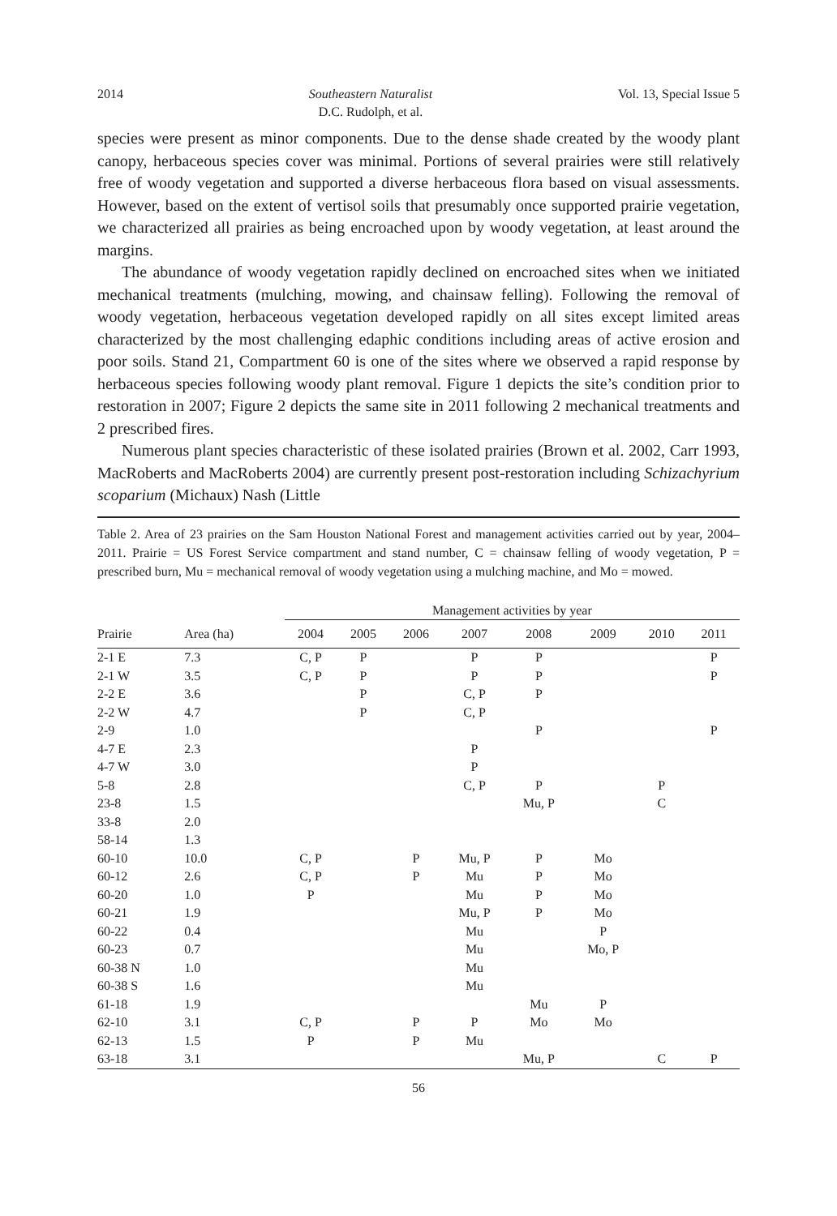2014 Southeastern Naturalist
D.C. Rudolph, et al. Vol. 13, Special Issue 5
species were present as minor components. Due to the dense shade created by the woody plant canopy, herbaceous species cover was minimal. Portions of several prairies were still relatively free of woody vegetation and supported a diverse herbaceous flora based on visual assessments. However, based on the extent of vertisol soils that presumably once supported prairie vegetation, we characterized all prairies as being encroached upon by woody vegetation, at least around the margins.
The abundance of woody vegetation rapidly declined on encroached sites when we initiated mechanical treatments (mulching, mowing, and chainsaw felling). Following the removal of woody vegetation, herbaceous vegetation developed rapidly on all sites except limited areas characterized by the most challenging edaphic conditions including areas of active erosion and poor soils. Stand 21, Compartment 60 is one of the sites where we observed a rapid response by herbaceous species following woody plant removal. Figure 1 depicts the site’s condition prior to restoration in 2007; Figure 2 depicts the same site in 2011 following 2 mechanical treatments and 2 prescribed fires.
Numerous plant species characteristic of these isolated prairies (Brown et al. 2002, Carr 1993, MacRoberts and MacRoberts 2004) are currently present post-restoration including Schizachyrium scoparium (Michaux) Nash (Little
Table 2. Area of 23 prairies on the Sam Houston National Forest and management activities carried out by year, 2004–2011. Prairie = US Forest Service compartment and stand number, C = chainsaw felling of woody vegetation, P = prescribed burn, Mu = mechanical removal of woody vegetation using a mulching machine, and Mo = mowed.
| | | Management activities by year | | | | | | | |
| --- | --- | --- | --- | --- | --- | --- | --- | --- | --- |
| Prairie | Area (ha) | 2004 | 2005 | 2006 | 2007 | 2008 | 2009 | 2010 | 2011 |
| 2-1 E | 7.3 | C, P | P | | P | P | | | P |
| 2-1 W | 3.5 | C, P | P | | P | P | | | P |
| 2-2 E | 3.6 | | P | | C, P | P | | | |
| 2-2 W | 4.7 | | P | | C, P | | | | |
| 2-9 | 1.0 | | | | | P | | | P |
| 4-7 E | 2.3 | | | | P | | | | |
| 4-7 W | 3.0 | | | | P | | | | |
| 5-8 | 2.8 | | | | C, P | P | | P | |
| 23-8 | 1.5 | | | | | Mu, P | | C | |
| 33-8 | 2.0 | | | | | | | | |
| 58-14 | 1.3 | | | | | | | | |
| 60-10 | 10.0 | C, P | | P | Mu, P | P | Mo | | |
| 60-12 | 2.6 | C, P | | P | Mu | P | Mo | | |
| 60-20 | 1.0 | P | | | Mu | P | Mo | | |
| 60-21 | 1.9 | | | | Mu, P | P | Mo | | |
| 60-22 | 0.4 | | | | Mu | | P | | |
| 60-23 | 0.7 | | | | Mu | | Mo, P | | |
| 60-38 N | 1.0 | | | | Mu | | | | |
| 60-38 S | 1.6 | | | | Mu | | | | |
| 61-18 | 1.9 | | | | | Mu | P | | |
| 62-10 | 3.1 | C, P | | P | P | Mo | Mo | | |
| 62-13 | 1.5 | P | | P | Mu | | | | |
| 63-18 | 3.1 | | | | | Mu, P | | C | P |
56